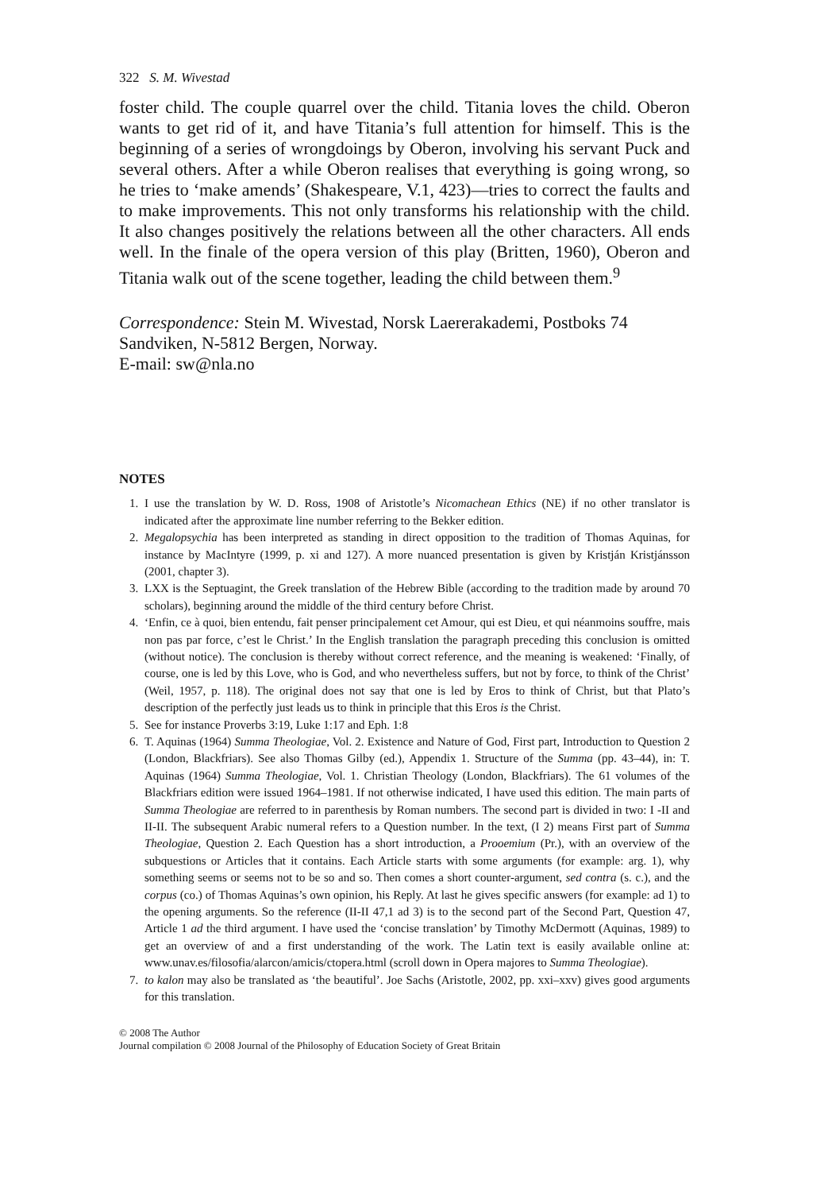322 S. M. Wivestad
foster child. The couple quarrel over the child. Titania loves the child. Oberon wants to get rid of it, and have Titania’s full attention for himself. This is the beginning of a series of wrongdoings by Oberon, involving his servant Puck and several others. After a while Oberon realises that everything is going wrong, so he tries to ‘make amends’ (Shakespeare, V.1, 423)—tries to correct the faults and to make improvements. This not only transforms his relationship with the child. It also changes positively the relations between all the other characters. All ends well. In the finale of the opera version of this play (Britten, 1960), Oberon and Titania walk out of the scene together, leading the child between them.<sup>9</sup>
Correspondence: Stein M. Wivestad, Norsk Laererakademi, Postboks 74 Sandviken, N-5812 Bergen, Norway.
E-mail: sw@nla.no
NOTES
1. I use the translation by W. D. Ross, 1908 of Aristotle’s Nicomachean Ethics (NE) if no other translator is indicated after the approximate line number referring to the Bekker edition.
2. Megalopsychia has been interpreted as standing in direct opposition to the tradition of Thomas Aquinas, for instance by MacIntyre (1999, p. xi and 127). A more nuanced presentation is given by Kristján Kristjánsson (2001, chapter 3).
3. LXX is the Septuagint, the Greek translation of the Hebrew Bible (according to the tradition made by around 70 scholars), beginning around the middle of the third century before Christ.
4. ‘Enfin, ce à quoi, bien entendu, fait penser principalement cet Amour, qui est Dieu, et qui néanmoins souffre, mais non pas par force, c’est le Christ.’ In the English translation the paragraph preceding this conclusion is omitted (without notice). The conclusion is thereby without correct reference, and the meaning is weakened: ‘Finally, of course, one is led by this Love, who is God, and who nevertheless suffers, but not by force, to think of the Christ’ (Weil, 1957, p. 118). The original does not say that one is led by Eros to think of Christ, but that Plato’s description of the perfectly just leads us to think in principle that this Eros is the Christ.
5. See for instance Proverbs 3:19, Luke 1:17 and Eph. 1:8
6. T. Aquinas (1964) Summa Theologiae, Vol. 2. Existence and Nature of God, First part, Introduction to Question 2 (London, Blackfriars). See also Thomas Gilby (ed.), Appendix 1. Structure of the Summa (pp. 43–44), in: T. Aquinas (1964) Summa Theologiae, Vol. 1. Christian Theology (London, Blackfriars). The 61 volumes of the Blackfriars edition were issued 1964–1981. If not otherwise indicated, I have used this edition. The main parts of Summa Theologiae are referred to in parenthesis by Roman numbers. The second part is divided in two: I -II and II-II. The subsequent Arabic numeral refers to a Question number. In the text, (I 2) means First part of Summa Theologiae, Question 2. Each Question has a short introduction, a Prooemium (Pr.), with an overview of the subquestions or Articles that it contains. Each Article starts with some arguments (for example: arg. 1), why something seems or seems not to be so and so. Then comes a short counter-argument, sed contra (s. c.), and the corpus (co.) of Thomas Aquinas’s own opinion, his Reply. At last he gives specific answers (for example: ad 1) to the opening arguments. So the reference (II-II 47,1 ad 3) is to the second part of the Second Part, Question 47, Article 1 ad the third argument. I have used the ‘concise translation’ by Timothy McDermott (Aquinas, 1989) to get an overview of and a first understanding of the work. The Latin text is easily available online at: www.unav.es/filosofia/alarcon/amicis/ctopera.html (scroll down in Opera majores to Summa Theologiae).
7. to kalon may also be translated as ‘the beautiful’. Joe Sachs (Aristotle, 2002, pp. xxi–xxv) gives good arguments for this translation.
© 2008 The Author
Journal compilation © 2008 Journal of the Philosophy of Education Society of Great Britain